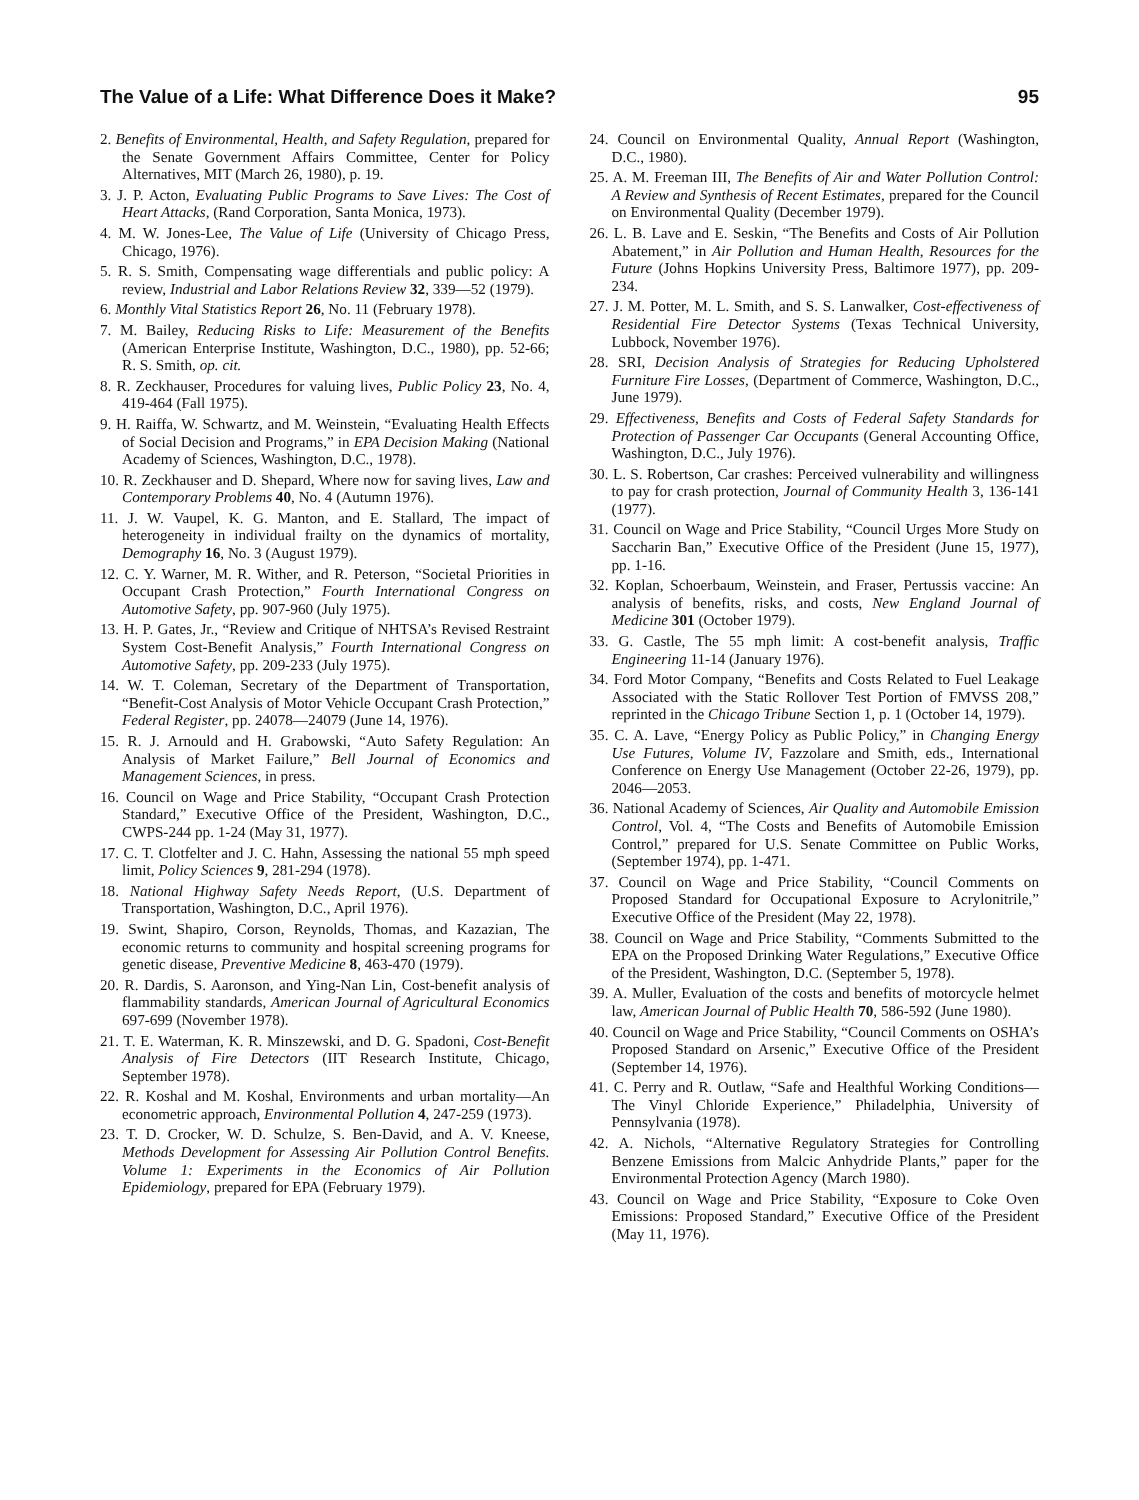The Value of a Life: What Difference Does it Make? 95
2. Benefits of Environmental, Health, and Safety Regulation, prepared for the Senate Government Affairs Committee, Center for Policy Alternatives, MIT (March 26, 1980), p. 19.
3. J. P. Acton, Evaluating Public Programs to Save Lives: The Cost of Heart Attacks, (Rand Corporation, Santa Monica, 1973).
4. M. W. Jones-Lee, The Value of Life (University of Chicago Press, Chicago, 1976).
5. R. S. Smith, Compensating wage differentials and public policy: A review, Industrial and Labor Relations Review 32, 339—52 (1979).
6. Monthly Vital Statistics Report 26, No. 11 (February 1978).
7. M. Bailey, Reducing Risks to Life: Measurement of the Benefits (American Enterprise Institute, Washington, D.C., 1980), pp. 52-66; R. S. Smith, op. cit.
8. R. Zeckhauser, Procedures for valuing lives, Public Policy 23, No. 4, 419-464 (Fall 1975).
9. H. Raiffa, W. Schwartz, and M. Weinstein, “Evaluating Health Effects of Social Decision and Programs,” in EPA Decision Making (National Academy of Sciences, Washington, D.C., 1978).
10. R. Zeckhauser and D. Shepard, Where now for saving lives, Law and Contemporary Problems 40, No. 4 (Autumn 1976).
11. J. W. Vaupel, K. G. Manton, and E. Stallard, The impact of heterogeneity in individual frailty on the dynamics of mortality, Demography 16, No. 3 (August 1979).
12. C. Y. Warner, M. R. Wither, and R. Peterson, “Societal Priorities in Occupant Crash Protection,” Fourth International Congress on Automotive Safety, pp. 907-960 (July 1975).
13. H. P. Gates, Jr., “Review and Critique of NHTSA’s Revised Restraint System Cost-Benefit Analysis,” Fourth International Congress on Automotive Safety, pp. 209-233 (July 1975).
14. W. T. Coleman, Secretary of the Department of Transportation, “Benefit-Cost Analysis of Motor Vehicle Occupant Crash Protection,” Federal Register, pp. 24078—24079 (June 14, 1976).
15. R. J. Arnould and H. Grabowski, “Auto Safety Regulation: An Analysis of Market Failure,” Bell Journal of Economics and Management Sciences, in press.
16. Council on Wage and Price Stability, “Occupant Crash Protection Standard,” Executive Office of the President, Washington, D.C., CWPS-244 pp. 1-24 (May 31, 1977).
17. C. T. Clotfelter and J. C. Hahn, Assessing the national 55 mph speed limit, Policy Sciences 9, 281-294 (1978).
18. National Highway Safety Needs Report, (U.S. Department of Transportation, Washington, D.C., April 1976).
19. Swint, Shapiro, Corson, Reynolds, Thomas, and Kazazian, The economic returns to community and hospital screening programs for genetic disease, Preventive Medicine 8, 463-470 (1979).
20. R. Dardis, S. Aaronson, and Ying-Nan Lin, Cost-benefit analysis of flammability standards, American Journal of Agricultural Economics 697-699 (November 1978).
21. T. E. Waterman, K. R. Minszewski, and D. G. Spadoni, Cost-Benefit Analysis of Fire Detectors (IIT Research Institute, Chicago, September 1978).
22. R. Koshal and M. Koshal, Environments and urban mortality—An econometric approach, Environmental Pollution 4, 247-259 (1973).
23. T. D. Crocker, W. D. Schulze, S. Ben-David, and A. V. Kneese, Methods Development for Assessing Air Pollution Control Benefits. Volume 1: Experiments in the Economics of Air Pollution Epidemiology, prepared for EPA (February 1979).
24. Council on Environmental Quality, Annual Report (Washington, D.C., 1980).
25. A. M. Freeman III, The Benefits of Air and Water Pollution Control: A Review and Synthesis of Recent Estimates, prepared for the Council on Environmental Quality (December 1979).
26. L. B. Lave and E. Seskin, “The Benefits and Costs of Air Pollution Abatement,” in Air Pollution and Human Health, Resources for the Future (Johns Hopkins University Press, Baltimore 1977), pp. 209-234.
27. J. M. Potter, M. L. Smith, and S. S. Lanwalker, Cost-effectiveness of Residential Fire Detector Systems (Texas Technical University, Lubbock, November 1976).
28. SRI, Decision Analysis of Strategies for Reducing Upholstered Furniture Fire Losses, (Department of Commerce, Washington, D.C., June 1979).
29. Effectiveness, Benefits and Costs of Federal Safety Standards for Protection of Passenger Car Occupants (General Accounting Office, Washington, D.C., July 1976).
30. L. S. Robertson, Car crashes: Perceived vulnerability and willingness to pay for crash protection, Journal of Community Health 3, 136-141 (1977).
31. Council on Wage and Price Stability, “Council Urges More Study on Saccharin Ban,” Executive Office of the President (June 15, 1977), pp. 1-16.
32. Koplan, Schoerbaum, Weinstein, and Fraser, Pertussis vaccine: An analysis of benefits, risks, and costs, New England Journal of Medicine 301 (October 1979).
33. G. Castle, The 55 mph limit: A cost-benefit analysis, Traffic Engineering 11-14 (January 1976).
34. Ford Motor Company, “Benefits and Costs Related to Fuel Leakage Associated with the Static Rollover Test Portion of FMVSS 208,” reprinted in the Chicago Tribune Section 1, p. 1 (October 14, 1979).
35. C. A. Lave, “Energy Policy as Public Policy,” in Changing Energy Use Futures, Volume IV, Fazzolare and Smith, eds., International Conference on Energy Use Management (October 22-26, 1979), pp. 2046—2053.
36. National Academy of Sciences, Air Quality and Automobile Emission Control, Vol. 4, “The Costs and Benefits of Automobile Emission Control,” prepared for U.S. Senate Committee on Public Works, (September 1974), pp. 1-471.
37. Council on Wage and Price Stability, “Council Comments on Proposed Standard for Occupational Exposure to Acrylonitrile,” Executive Office of the President (May 22, 1978).
38. Council on Wage and Price Stability, “Comments Submitted to the EPA on the Proposed Drinking Water Regulations,” Executive Office of the President, Washington, D.C. (September 5, 1978).
39. A. Muller, Evaluation of the costs and benefits of motorcycle helmet law, American Journal of Public Health 70, 586-592 (June 1980).
40. Council on Wage and Price Stability, “Council Comments on OSHA’s Proposed Standard on Arsenic,” Executive Office of the President (September 14, 1976).
41. C. Perry and R. Outlaw, “Safe and Healthful Working Conditions—The Vinyl Chloride Experience,” Philadelphia, University of Pennsylvania (1978).
42. A. Nichols, “Alternative Regulatory Strategies for Controlling Benzene Emissions from Malcic Anhydride Plants,” paper for the Environmental Protection Agency (March 1980).
43. Council on Wage and Price Stability, “Exposure to Coke Oven Emissions: Proposed Standard,” Executive Office of the President (May 11, 1976).